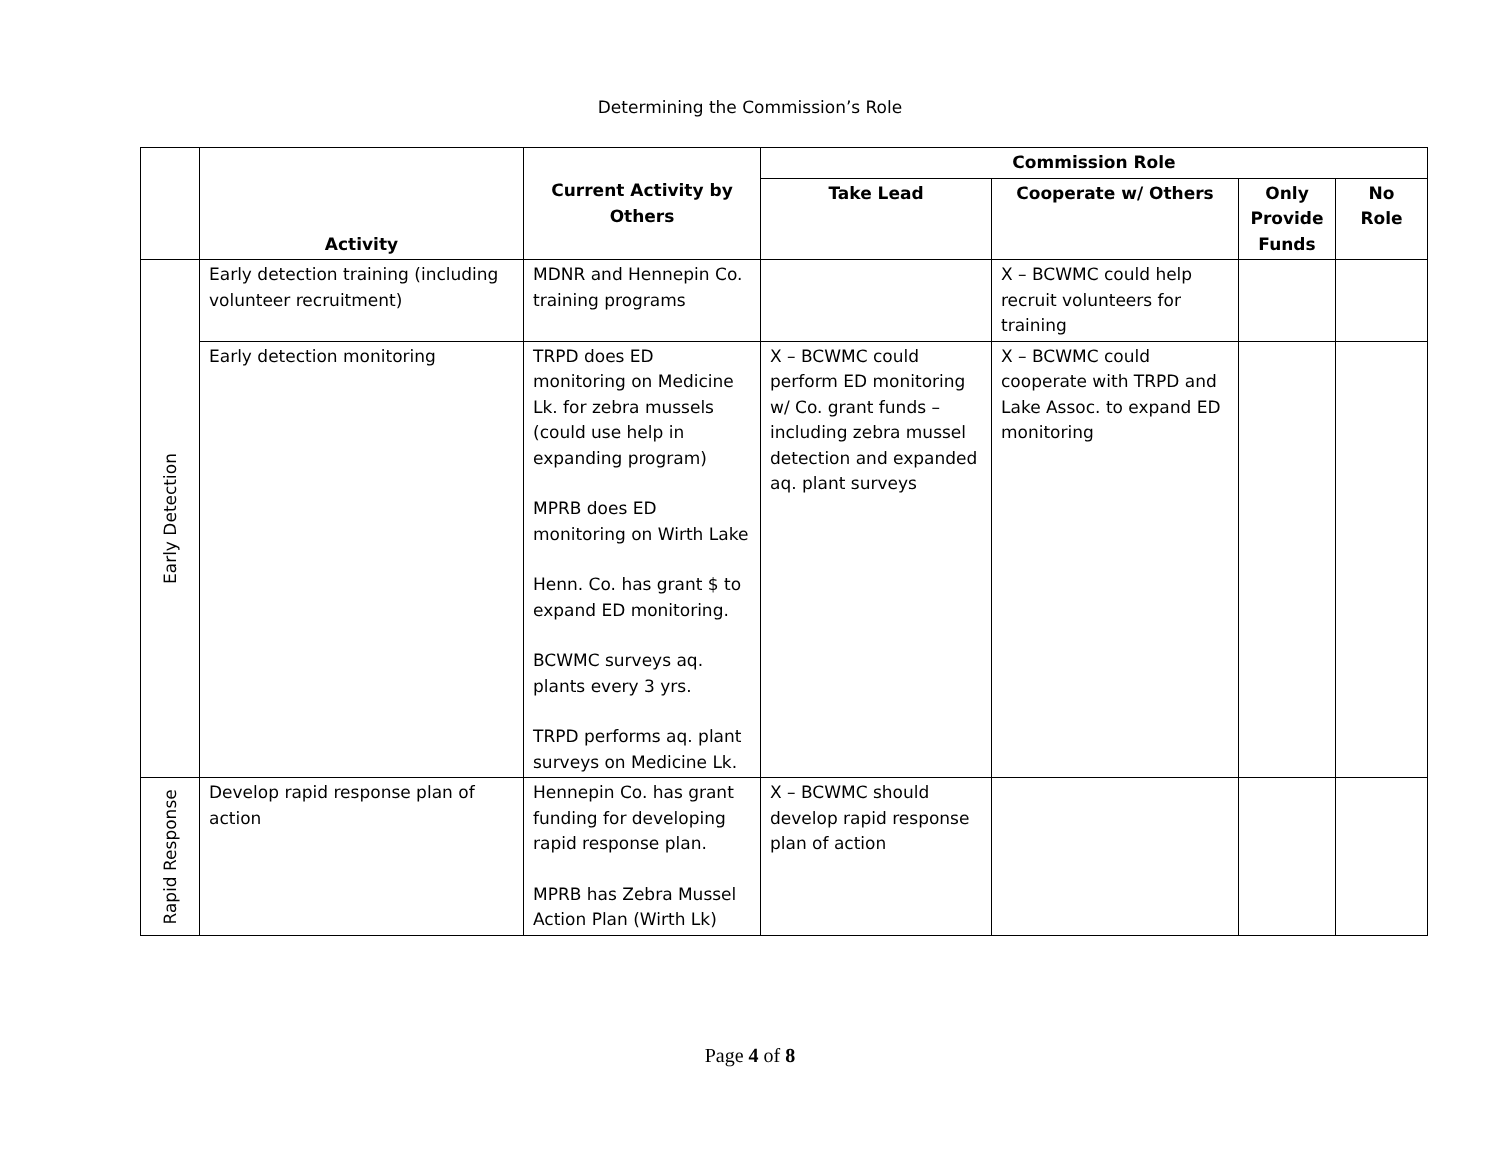Determining the Commission’s Role
| | Activity | Current Activity by Others | Commission Role | | | |
| --- | --- | --- | --- | --- | --- | --- |
| | | | Take Lead | Cooperate w/ Others | Only Provide Funds | No Role |
| Early Detection | Early detection training (including volunteer recruitment) | MDNR and Hennepin Co. training programs | | X – BCWMC could help recruit volunteers for training | | |
| | Early detection monitoring | TRPD does ED monitoring on Medicine Lk. for zebra mussels (could use help in expanding program) MPRB does ED monitoring on Wirth Lake Henn. Co. has grant $ to expand ED monitoring. BCWMC surveys aq. plants every 3 yrs. TRPD performs aq. plant surveys on Medicine Lk. | X – BCWMC could perform ED monitoring w/ Co. grant funds – including zebra mussel detection and expanded aq. plant surveys | X – BCWMC could cooperate with TRPD and Lake Assoc. to expand ED monitoring | | |
| Rapid Response | Develop rapid response plan of action | Hennepin Co. has grant funding for developing rapid response plan. MPRB has Zebra Mussel Action Plan (Wirth Lk) | X – BCWMC should develop rapid response plan of action | | | |
Page 4 of 8